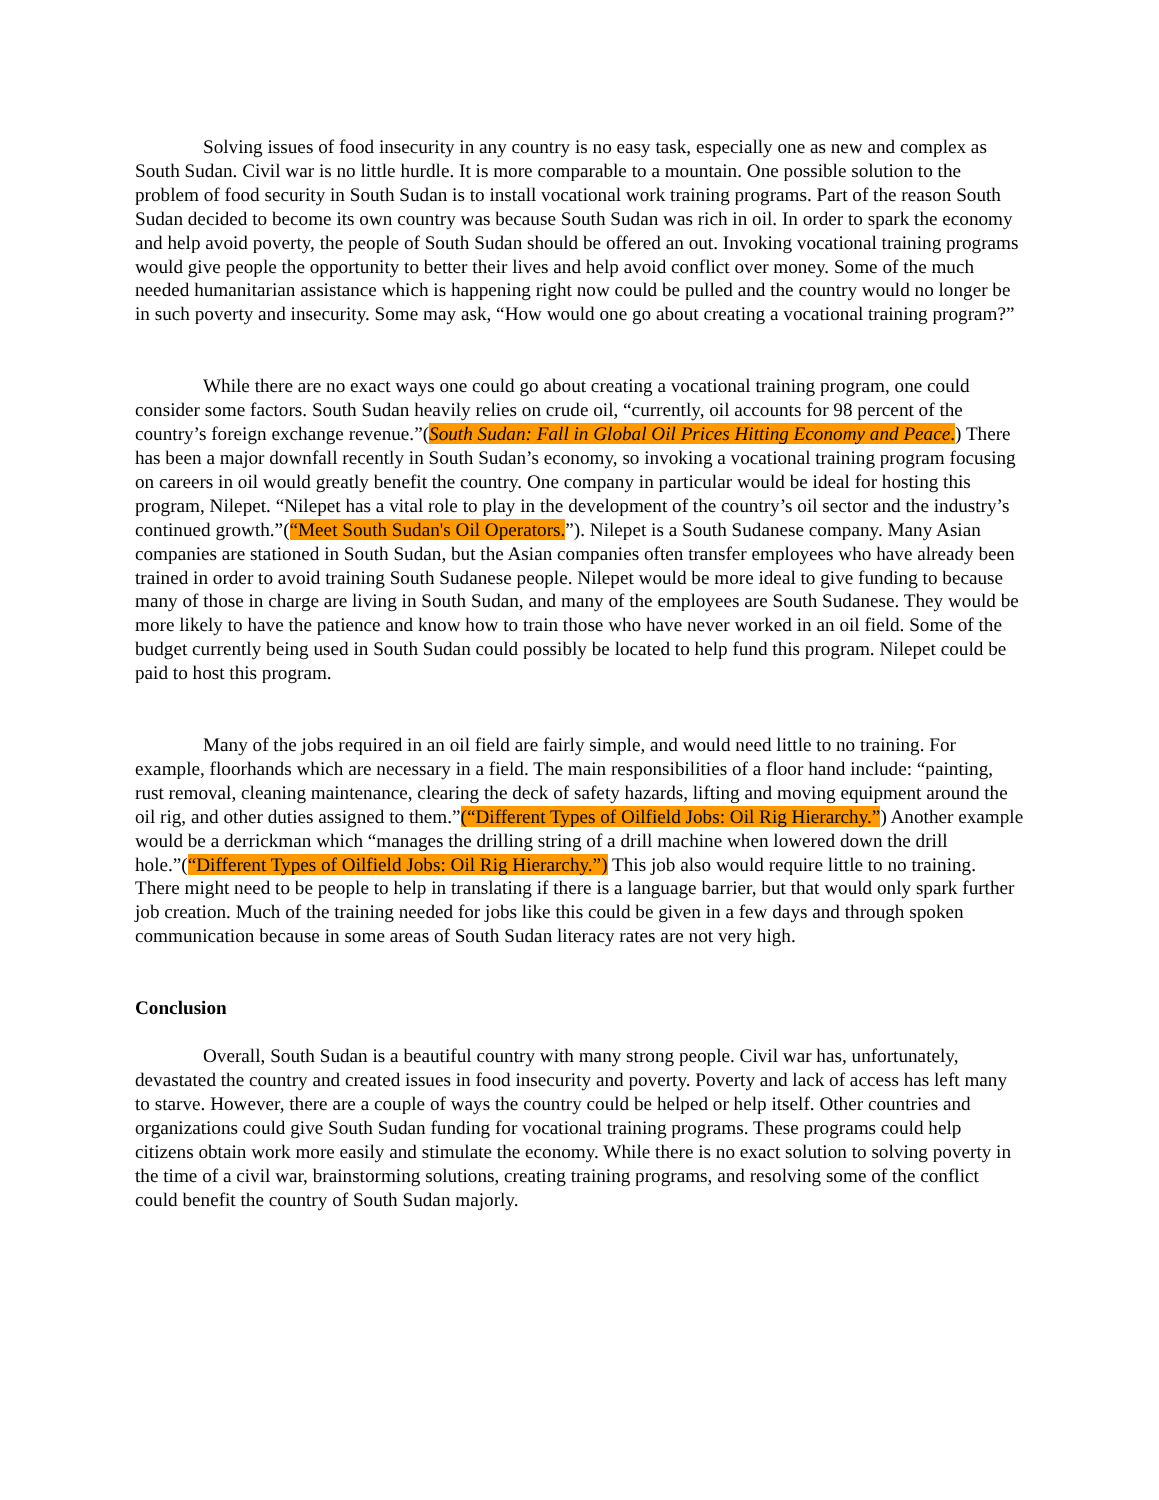Solving issues of food insecurity in any country is no easy task, especially one as new and complex as South Sudan. Civil war is no little hurdle. It is more comparable to a mountain. One possible solution to the problem of food security in South Sudan is to install vocational work training programs. Part of the reason South Sudan decided to become its own country was because South Sudan was rich in oil. In order to spark the economy and help avoid poverty, the people of South Sudan should be offered an out. Invoking vocational training programs would give people the opportunity to better their lives and help avoid conflict over money. Some of the much needed humanitarian assistance which is happening right now could be pulled and the country would no longer be in such poverty and insecurity. Some may ask, “How would one go about creating a vocational training program?”
While there are no exact ways one could go about creating a vocational training program, one could consider some factors. South Sudan heavily relies on crude oil, “currently, oil accounts for 98 percent of the country’s foreign exchange revenue.”(South Sudan: Fall in Global Oil Prices Hitting Economy and Peace.) There has been a major downfall recently in South Sudan’s economy, so invoking a vocational training program focusing on careers in oil would greatly benefit the country. One company in particular would be ideal for hosting this program, Nilepet. “Nilepet has a vital role to play in the development of the country’s oil sector and the industry’s continued growth.”(“Meet South Sudan's Oil Operators.”). Nilepet is a South Sudanese company. Many Asian companies are stationed in South Sudan, but the Asian companies often transfer employees who have already been trained in order to avoid training South Sudanese people. Nilepet would be more ideal to give funding to because many of those in charge are living in South Sudan, and many of the employees are South Sudanese. They would be more likely to have the patience and know how to train those who have never worked in an oil field. Some of the budget currently being used in South Sudan could possibly be located to help fund this program. Nilepet could be paid to host this program.
Many of the jobs required in an oil field are fairly simple, and would need little to no training. For example, floorhands which are necessary in a field. The main responsibilities of a floor hand include: “painting, rust removal, cleaning maintenance, clearing the deck of safety hazards, lifting and moving equipment around the oil rig, and other duties assigned to them.”(“Different Types of Oilfield Jobs: Oil Rig Hierarchy.”) Another example would be a derrickman which “manages the drilling string of a drill machine when lowered down the drill hole.”(“Different Types of Oilfield Jobs: Oil Rig Hierarchy.”) This job also would require little to no training. There might need to be people to help in translating if there is a language barrier, but that would only spark further job creation. Much of the training needed for jobs like this could be given in a few days and through spoken communication because in some areas of South Sudan literacy rates are not very high.
Conclusion
Overall, South Sudan is a beautiful country with many strong people. Civil war has, unfortunately, devastated the country and created issues in food insecurity and poverty. Poverty and lack of access has left many to starve. However, there are a couple of ways the country could be helped or help itself. Other countries and organizations could give South Sudan funding for vocational training programs. These programs could help citizens obtain work more easily and stimulate the economy. While there is no exact solution to solving poverty in the time of a civil war, brainstorming solutions, creating training programs, and resolving some of the conflict could benefit the country of South Sudan majorly.